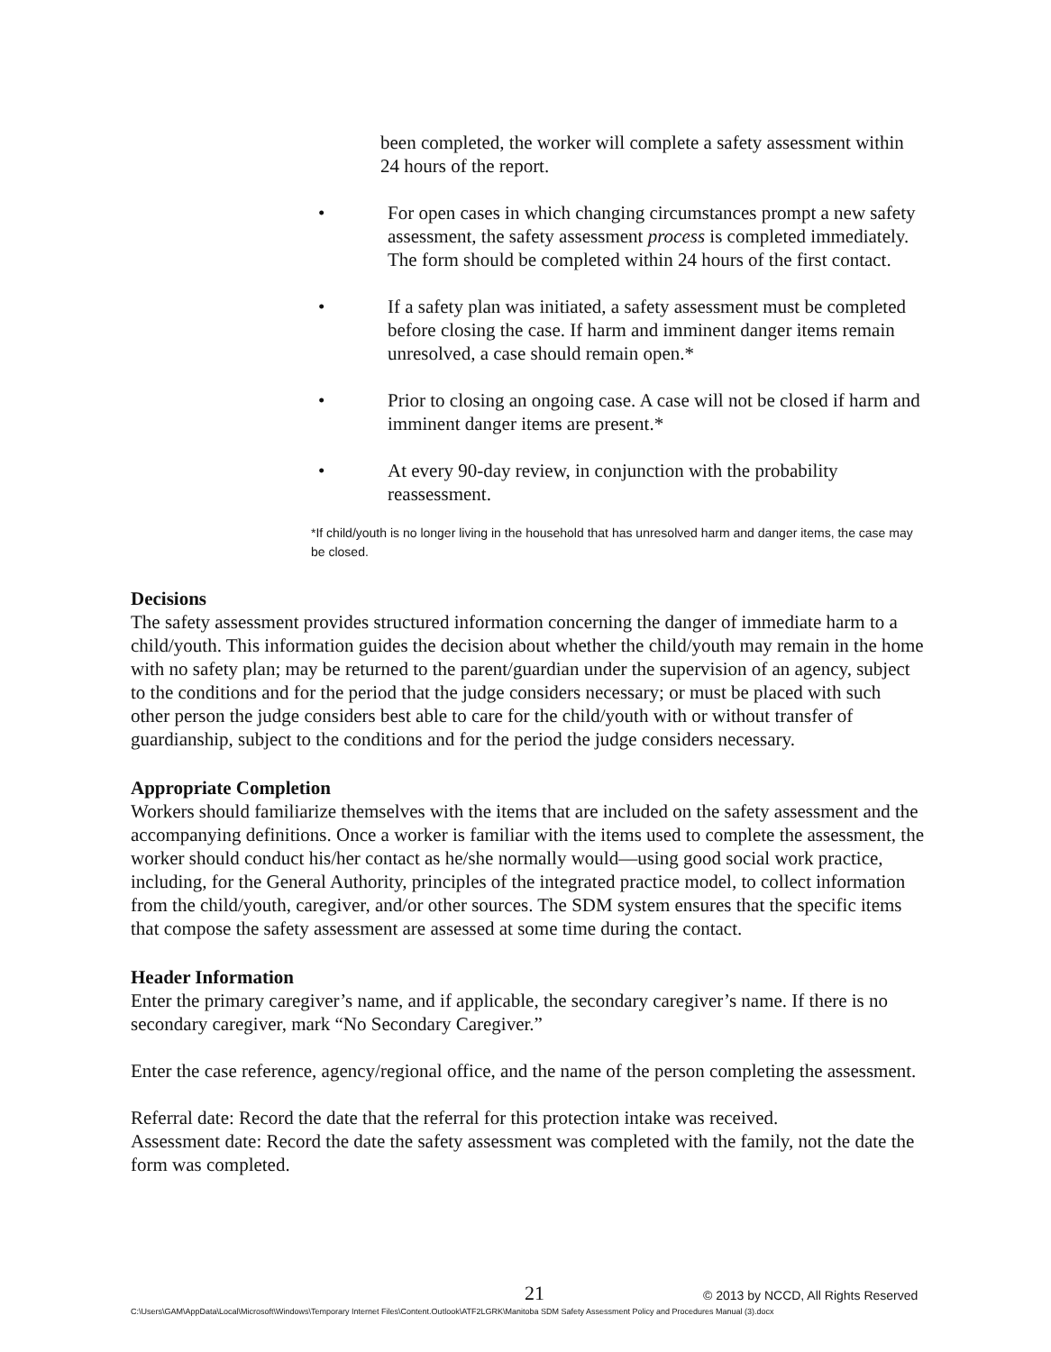been completed, the worker will complete a safety assessment within 24 hours of the report.
• For open cases in which changing circumstances prompt a new safety assessment, the safety assessment process is completed immediately. The form should be completed within 24 hours of the first contact.
• If a safety plan was initiated, a safety assessment must be completed before closing the case. If harm and imminent danger items remain unresolved, a case should remain open.*
• Prior to closing an ongoing case. A case will not be closed if harm and imminent danger items are present.*
• At every 90-day review, in conjunction with the probability reassessment.
*If child/youth is no longer living in the household that has unresolved harm and danger items, the case may be closed.
Decisions
The safety assessment provides structured information concerning the danger of immediate harm to a child/youth. This information guides the decision about whether the child/youth may remain in the home with no safety plan; may be returned to the parent/guardian under the supervision of an agency, subject to the conditions and for the period that the judge considers necessary; or must be placed with such other person the judge considers best able to care for the child/youth with or without transfer of guardianship, subject to the conditions and for the period the judge considers necessary.
Appropriate Completion
Workers should familiarize themselves with the items that are included on the safety assessment and the accompanying definitions. Once a worker is familiar with the items used to complete the assessment, the worker should conduct his/her contact as he/she normally would—using good social work practice, including, for the General Authority, principles of the integrated practice model, to collect information from the child/youth, caregiver, and/or other sources. The SDM system ensures that the specific items that compose the safety assessment are assessed at some time during the contact.
Header Information
Enter the primary caregiver’s name, and if applicable, the secondary caregiver’s name. If there is no secondary caregiver, mark “No Secondary Caregiver.”
Enter the case reference, agency/regional office, and the name of the person completing the assessment.
Referral date: Record the date that the referral for this protection intake was received.
Assessment date: Record the date the safety assessment was completed with the family, not the date the form was completed.
21 © 2013 by NCCD, All Rights Reserved
C:\Users\GAM\AppData\Local\Microsoft\Windows\Temporary Internet Files\Content.Outlook\ATF2LGRK\Manitoba SDM Safety Assessment Policy and Procedures Manual (3).docx